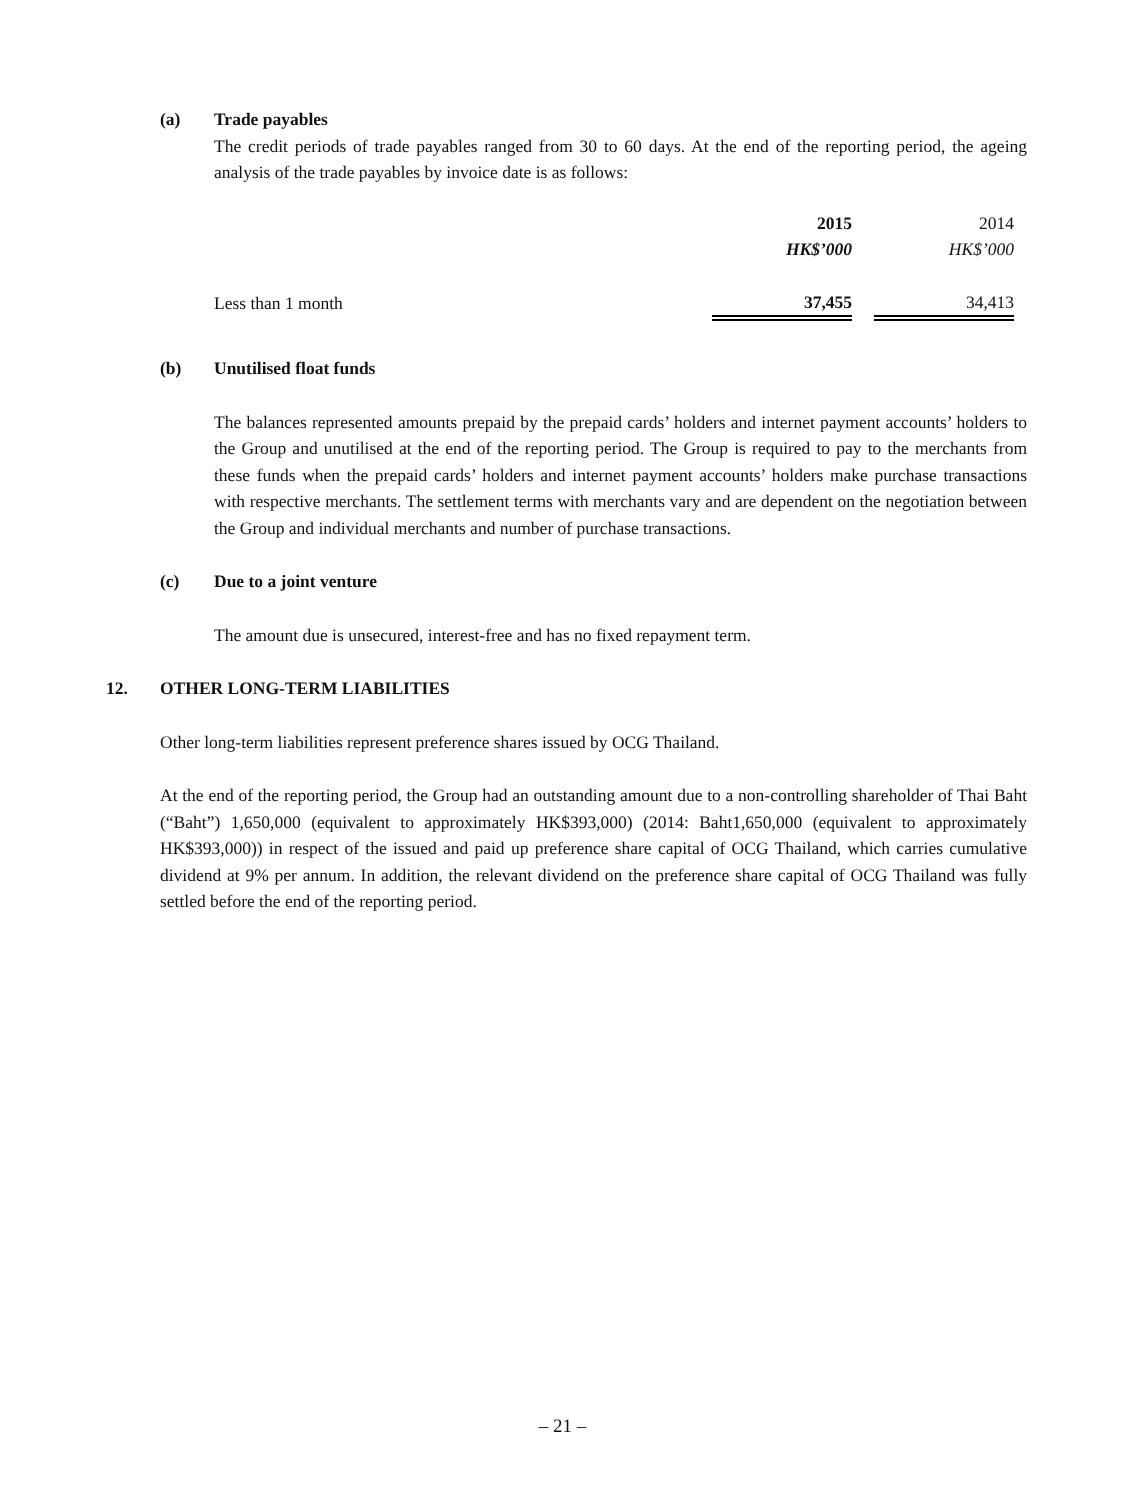(a) Trade payables
The credit periods of trade payables ranged from 30 to 60 days. At the end of the reporting period, the ageing analysis of the trade payables by invoice date is as follows:
| | 2015 | | 2014 |
| | HK$’000 | | HK$’000 |
| Less than 1 month | 37,455 | | 34,413 |
(b) Unutilised float funds
The balances represented amounts prepaid by the prepaid cards’ holders and internet payment accounts’ holders to the Group and unutilised at the end of the reporting period. The Group is required to pay to the merchants from these funds when the prepaid cards’ holders and internet payment accounts’ holders make purchase transactions with respective merchants. The settlement terms with merchants vary and are dependent on the negotiation between the Group and individual merchants and number of purchase transactions.
(c) Due to a joint venture
The amount due is unsecured, interest-free and has no fixed repayment term.
12. OTHER LONG-TERM LIABILITIES
Other long-term liabilities represent preference shares issued by OCG Thailand.
At the end of the reporting period, the Group had an outstanding amount due to a non-controlling shareholder of Thai Baht (“Baht”) 1,650,000 (equivalent to approximately HK$393,000) (2014: Baht1,650,000 (equivalent to approximately HK$393,000)) in respect of the issued and paid up preference share capital of OCG Thailand, which carries cumulative dividend at 9% per annum. In addition, the relevant dividend on the preference share capital of OCG Thailand was fully settled before the end of the reporting period.
– 21 –